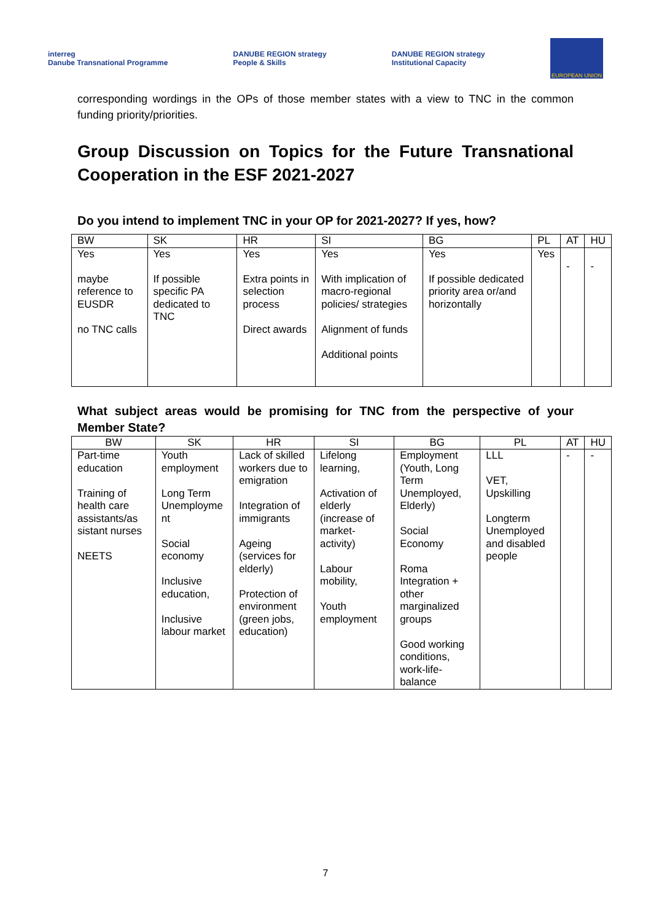interreg
Danube Transnational Programme
DANUBE REGION strategy
People & Skills
DANUBE REGION strategy
Institutional Capacity
EUROPEAN UNION
corresponding wordings in the OPs of those member states with a view to TNC in the common funding priority/priorities.
Group Discussion on Topics for the Future Transnational Cooperation in the ESF 2021-2027
Do you intend to implement TNC in your OP for 2021-2027? If yes, how?
| BW | SK | HR | SI | BG | PL | AT | HU |
| --- | --- | --- | --- | --- | --- | --- | --- |
| Yes maybe reference to EUSDR no TNC calls | Yes If possible specific PA dedicated to TNC | Yes Extra points in selection process Direct awards | Yes With implication of macro-regional policies/ strategies Alignment of funds Additional points | Yes If possible dedicated priority area or/and horizontally | Yes | - | - |
What subject areas would be promising for TNC from the perspective of your Member State?
| BW | SK | HR | SI | BG | PL | AT | HU |
| --- | --- | --- | --- | --- | --- | --- | --- |
| Part-time education Training of health care assistants/as sistant nurses NEETS | Youth employment Long Term Unemployme nt Social economy Inclusive education, Inclusive labour market | Lack of skilled workers due to emigration Integration of immigrants Ageing (services for elderly) Protection of environment (green jobs, education) | Lifelong learning, Activation of elderly (increase of market-activity) Labour mobility, Youth employment | Employment (Youth, Long Term Unemployed, Elderly) Social Economy Roma Integration + other marginalized groups Good working conditions, work-life-balance | LLL VET, Upskilling Longterm Unemployed and disabled people | - | - |
7